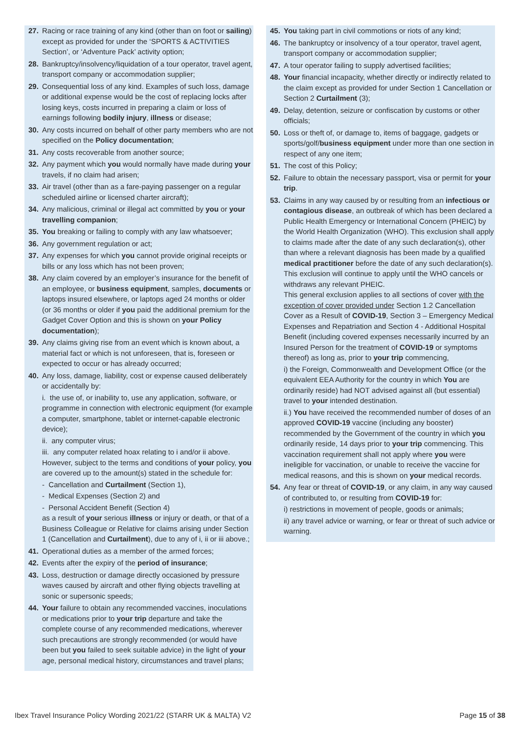27. Racing or race training of any kind (other than on foot or sailing) except as provided for under the ‘SPORTS & ACTIVITIES Section’, or ‘Adventure Pack’ activity option;
28. Bankruptcy/insolvency/liquidation of a tour operator, travel agent, transport company or accommodation supplier;
29. Consequential loss of any kind. Examples of such loss, damage or additional expense would be the cost of replacing locks after losing keys, costs incurred in preparing a claim or loss of earnings following bodily injury, illness or disease;
30. Any costs incurred on behalf of other party members who are not specified on the Policy documentation;
31. Any costs recoverable from another source;
32. Any payment which you would normally have made during your travels, if no claim had arisen;
33. Air travel (other than as a fare-paying passenger on a regular scheduled airline or licensed charter aircraft);
34. Any malicious, criminal or illegal act committed by you or your travelling companion;
35. You breaking or failing to comply with any law whatsoever;
36. Any government regulation or act;
37. Any expenses for which you cannot provide original receipts or bills or any loss which has not been proven;
38. Any claim covered by an employer’s insurance for the benefit of an employee, or business equipment, samples, documents or laptops insured elsewhere, or laptops aged 24 months or older (or 36 months or older if you paid the additional premium for the Gadget Cover Option and this is shown on your Policy documentation);
39. Any claims giving rise from an event which is known about, a material fact or which is not unforeseen, that is, foreseen or expected to occur or has already occurred;
40. Any loss, damage, liability, cost or expense caused deliberately or accidentally by:
i. the use of, or inability to, use any application, software, or programme in connection with electronic equipment (for example a computer, smartphone, tablet or internet-capable electronic device);
ii. any computer virus;
iii. any computer related hoax relating to i and/or ii above.
However, subject to the terms and conditions of your policy, you are covered up to the amount(s) stated in the schedule for:
- Cancellation and Curtailment (Section 1),
- Medical Expenses (Section 2) and
- Personal Accident Benefit (Section 4)
as a result of your serious illness or injury or death, or that of a Business Colleague or Relative for claims arising under Section 1 (Cancellation and Curtailment), due to any of i, ii or iii above.;
41. Operational duties as a member of the armed forces;
42. Events after the expiry of the period of insurance;
43. Loss, destruction or damage directly occasioned by pressure waves caused by aircraft and other flying objects travelling at sonic or supersonic speeds;
44. Your failure to obtain any recommended vaccines, inoculations or medications prior to your trip departure and take the complete course of any recommended medications, wherever such precautions are strongly recommended (or would have been but you failed to seek suitable advice) in the light of your age, personal medical history, circumstances and travel plans;
45. You taking part in civil commotions or riots of any kind;
46. The bankruptcy or insolvency of a tour operator, travel agent, transport company or accommodation supplier;
47. A tour operator failing to supply advertised facilities;
48. Your financial incapacity, whether directly or indirectly related to the claim except as provided for under Section 1 Cancellation or Section 2 Curtailment (3);
49. Delay, detention, seizure or confiscation by customs or other officials;
50. Loss or theft of, or damage to, items of baggage, gadgets or sports/golf/business equipment under more than one section in respect of any one item;
51. The cost of this Policy;
52. Failure to obtain the necessary passport, visa or permit for your trip.
53. Claims in any way caused by or resulting from an infectious or contagious disease, an outbreak of which has been declared a Public Health Emergency or International Concern (PHEIC) by the World Health Organization (WHO). This exclusion shall apply to claims made after the date of any such declaration(s), other than where a relevant diagnosis has been made by a qualified medical practitioner before the date of any such declaration(s). This exclusion will continue to apply until the WHO cancels or withdraws any relevant PHEIC.
This general exclusion applies to all sections of cover with the exception of cover provided under Section 1.2 Cancellation Cover as a Result of COVID-19, Section 3 – Emergency Medical Expenses and Repatriation and Section 4 - Additional Hospital Benefit (including covered expenses necessarily incurred by an Insured Person for the treatment of COVID-19 or symptoms thereof) as long as, prior to your trip commencing,
i) the Foreign, Commonwealth and Development Office (or the equivalent EEA Authority for the country in which You are ordinarily reside) had NOT advised against all (but essential) travel to your intended destination.
ii.) You have received the recommended number of doses of an approved COVID-19 vaccine (including any booster) recommended by the Government of the country in which you ordinarily reside, 14 days prior to your trip commencing. This vaccination requirement shall not apply where you were ineligible for vaccination, or unable to receive the vaccine for medical reasons, and this is shown on your medical records.
54. Any fear or threat of COVID-19, or any claim, in any way caused of contributed to, or resulting from COVID-19 for:
i) restrictions in movement of people, goods or animals;
ii) any travel advice or warning, or fear or threat of such advice or warning.
Ibex Travel Insurance Policy Wording 2021/22 (STARR UK & MALTA) V2 Page 15 of 38